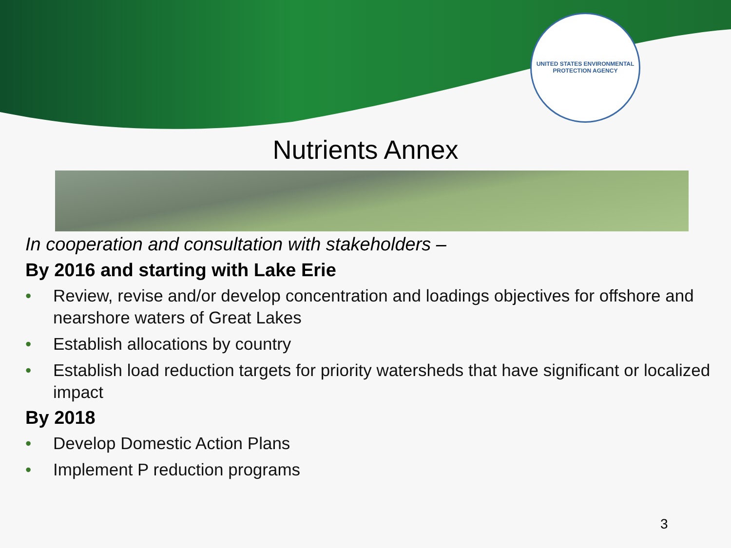UNITED STATES ENVIRONMENTAL PROTECTION AGENCY
Nutrients Annex
In cooperation and consultation with stakeholders –
By 2016 and starting with Lake Erie
• Review, revise and/or develop concentration and loadings objectives for offshore and nearshore waters of Great Lakes
• Establish allocations by country
• Establish load reduction targets for priority watersheds that have significant or localized impact
By 2018
• Develop Domestic Action Plans
• Implement P reduction programs
3